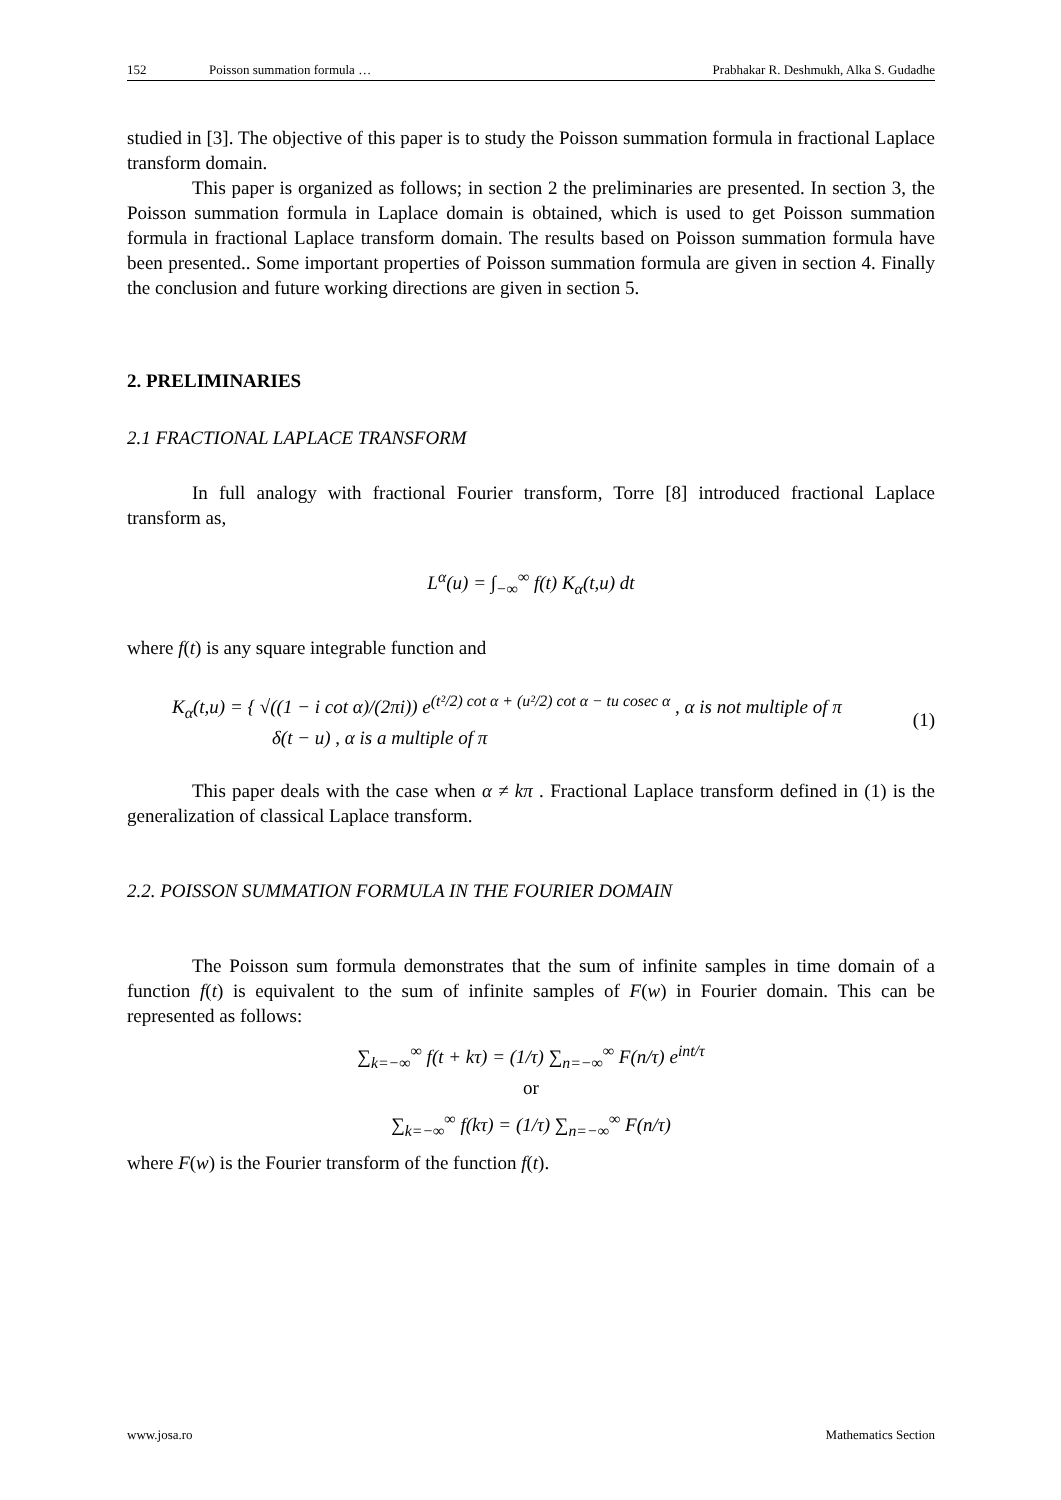152 Poisson summation formula … Prabhakar R. Deshmukh, Alka S. Gudadhe
studied in [3]. The objective of this paper is to study the Poisson summation formula in fractional Laplace transform domain.
This paper is organized as follows; in section 2 the preliminaries are presented. In section 3, the Poisson summation formula in Laplace domain is obtained, which is used to get Poisson summation formula in fractional Laplace transform domain. The results based on Poisson summation formula have been presented.. Some important properties of Poisson summation formula are given in section 4. Finally the conclusion and future working directions are given in section 5.
2. PRELIMINARIES
2.1 FRACTIONAL LAPLACE TRANSFORM
In full analogy with fractional Fourier transform, Torre [8] introduced fractional Laplace transform as,
L<sup>α</sup>(u) = ∫<sub>−∞</sub><sup>∞</sup> f(t) K<sub>α</sub>(t,u) dt
where f(t) is any square integrable function and
K<sub>α</sub>(t,u) = { √((1 − i cot α)/(2πi)) e<sup>(t²/2) cot α + (u²/2) cot α − tu cosec α</sup> , α is not multiple of π
δ(t − u) , α is a multiple of π
(1)
This paper deals with the case when α ≠ kπ . Fractional Laplace transform defined in (1) is the generalization of classical Laplace transform.
2.2. POISSON SUMMATION FORMULA IN THE FOURIER DOMAIN
The Poisson sum formula demonstrates that the sum of infinite samples in time domain of a function f(t) is equivalent to the sum of infinite samples of F(w) in Fourier domain. This can be represented as follows:
∑<sub>k=−∞</sub><sup>∞</sup> f(t + kτ) = (1/τ) ∑<sub>n=−∞</sub><sup>∞</sup> F(n/τ) e<sup>int/τ</sup>
or
∑<sub>k=−∞</sub><sup>∞</sup> f(kτ) = (1/τ) ∑<sub>n=−∞</sub><sup>∞</sup> F(n/τ)
where F(w) is the Fourier transform of the function f(t).
www.josa.ro Mathematics Section